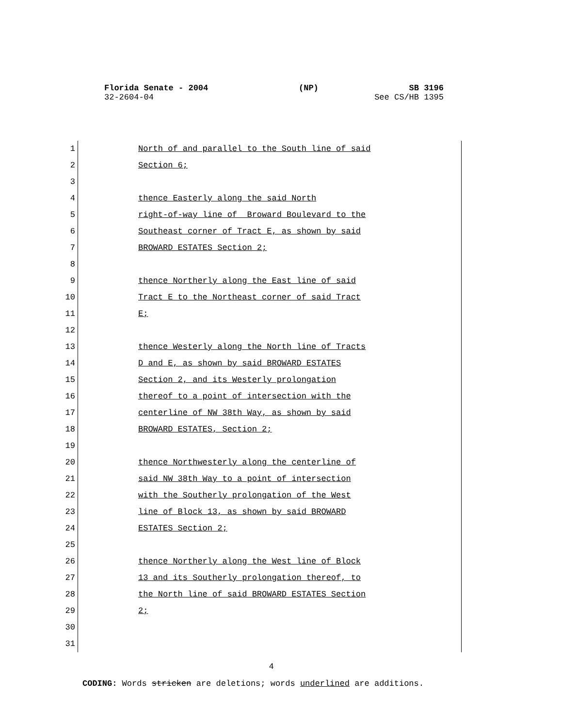Florida Senate - 2004 (NP) SB 3196
32-2604-04 See CS/HB 1395
1 North of and parallel to the South line of said
2 Section 6;
3
4 thence Easterly along the said North
5 right-of-way line of Broward Boulevard to the
6 Southeast corner of Tract E, as shown by said
7 BROWARD ESTATES Section 2;
8
9 thence Northerly along the East line of said
10 Tract E to the Northeast corner of said Tract
11 E;
12
13 thence Westerly along the North line of Tracts
14 D and E, as shown by said BROWARD ESTATES
15 Section 2, and its Westerly prolongation
16 thereof to a point of intersection with the
17 centerline of NW 38th Way, as shown by said
18 BROWARD ESTATES, Section 2;
19
20 thence Northwesterly along the centerline of
21 said NW 38th Way to a point of intersection
22 with the Southerly prolongation of the West
23 line of Block 13, as shown by said BROWARD
24 ESTATES Section 2;
25
26 thence Northerly along the West line of Block
27 13 and its Southerly prolongation thereof, to
28 the North line of said BROWARD ESTATES Section
29 2;
30
31
4
CODING: Words stricken are deletions; words underlined are additions.